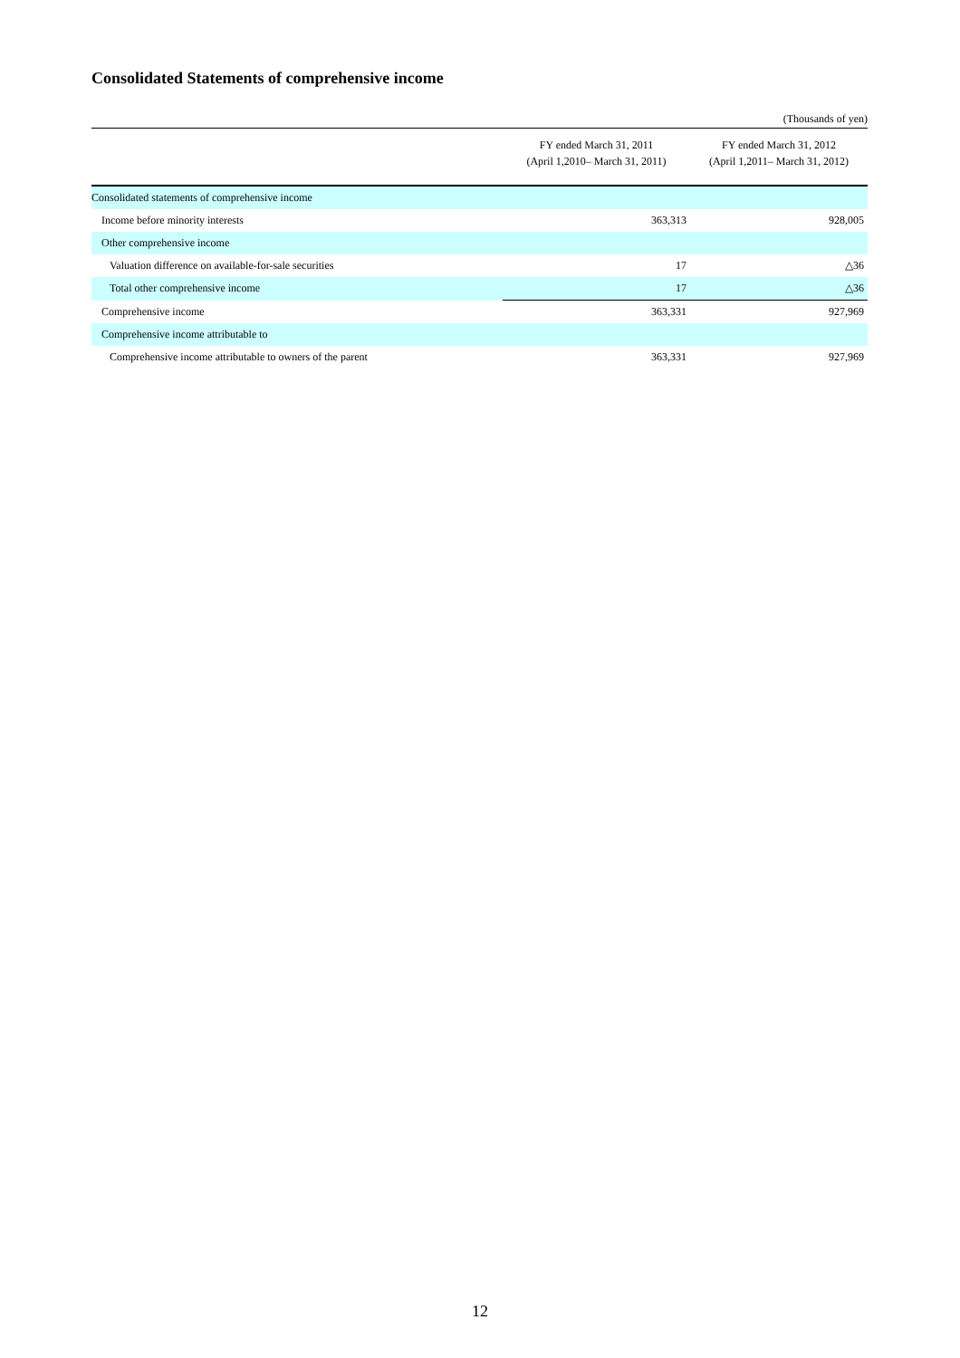Consolidated Statements of comprehensive income
(Thousands of yen)
| | FY ended March 31, 2011 (April 1,2010– March 31, 2011) | FY ended March 31, 2012 (April 1,2011– March 31, 2012) |
| --- | --- | --- |
| Consolidated statements of comprehensive income | | |
| Income before minority interests | 363,313 | 928,005 |
| Other comprehensive income | | |
| Valuation difference on available-for-sale securities | 17 | △36 |
| Total other comprehensive income | 17 | △36 |
| Comprehensive income | 363,331 | 927,969 |
| Comprehensive income attributable to | | |
| Comprehensive income attributable to owners of the parent | 363,331 | 927,969 |
12